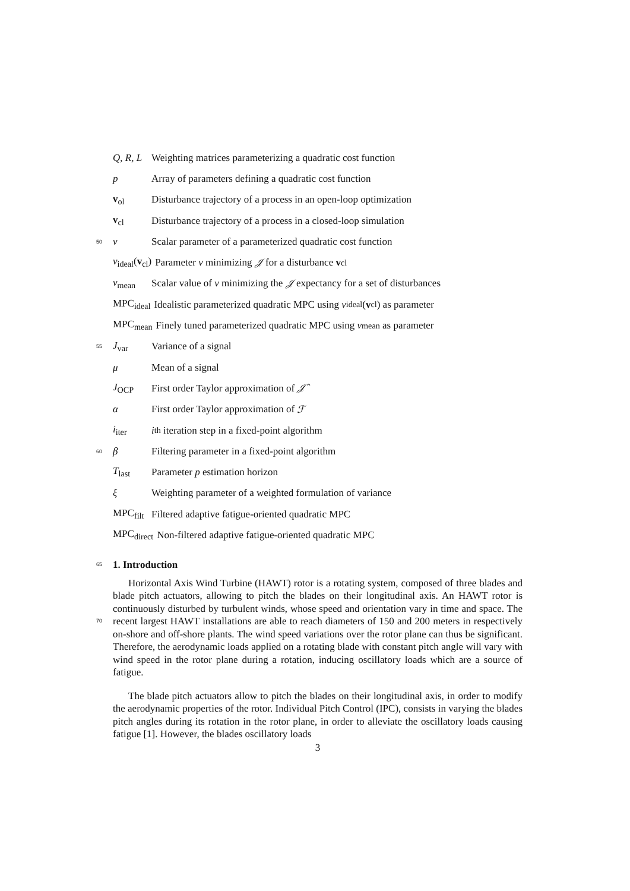Q, R, L Weighting matrices parameterizing a quadratic cost function
p Array of parameters defining a quadratic cost function
v<sub>ol</sub> Disturbance trajectory of a process in an open-loop optimization
v<sub>cl</sub> Disturbance trajectory of a process in a closed-loop simulation
50 ν Scalar parameter of a parameterized quadratic cost function
ν<sub>ideal</sub>(v<sub>cl</sub>) Parameter ν minimizing 𝒥 for a disturbance v<sub>cl</sub>
ν<sub>mean</sub> Scalar value of ν minimizing the 𝒥 expectancy for a set of disturbances
MPC<sub>ideal</sub> Idealistic parameterized quadratic MPC using ν<sub>ideal</sub>(v<sub>cl</sub>) as parameter
MPC<sub>mean</sub> Finely tuned parameterized quadratic MPC using ν<sub>mean</sub> as parameter
55 J<sub>var</sub> Variance of a signal
μ Mean of a signal
J<sub>OCP</sub> First order Taylor approximation of 𝒥̂
α First order Taylor approximation of ℱ
i<sub>iter</sub> i<sup>th</sup> iteration step in a fixed-point algorithm
60 β Filtering parameter in a fixed-point algorithm
T<sub>last</sub> Parameter p estimation horizon
ξ Weighting parameter of a weighted formulation of variance
MPC<sub>filt</sub> Filtered adaptive fatigue-oriented quadratic MPC
MPC<sub>direct</sub> Non-filtered adaptive fatigue-oriented quadratic MPC
65 1. Introduction
Horizontal Axis Wind Turbine (HAWT) rotor is a rotating system, composed of three blades and blade pitch actuators, allowing to pitch the blades on their longitudinal axis. An HAWT rotor is continuously disturbed by turbulent winds, whose speed and orientation vary in time and space. The recent largest HAWT installations are able to reach 70 diameters of 150 and 200 meters in respectively on-shore and off-shore plants. The wind speed variations over the rotor plane can thus be significant. Therefore, the aerodynamic loads applied on a rotating blade with constant pitch angle will vary with wind speed in the rotor plane during a rotation, inducing oscillatory loads which are a source of fatigue.
The blade pitch actuators allow to pitch the blades on their longitudinal axis, in order to modify the aerodynamic properties of the rotor. Individual Pitch Control (IPC), consists in varying the blades pitch angles during its rotation in the rotor plane, in order to alleviate the oscillatory loads causing fatigue [1]. However, the blades oscillatory loads
3